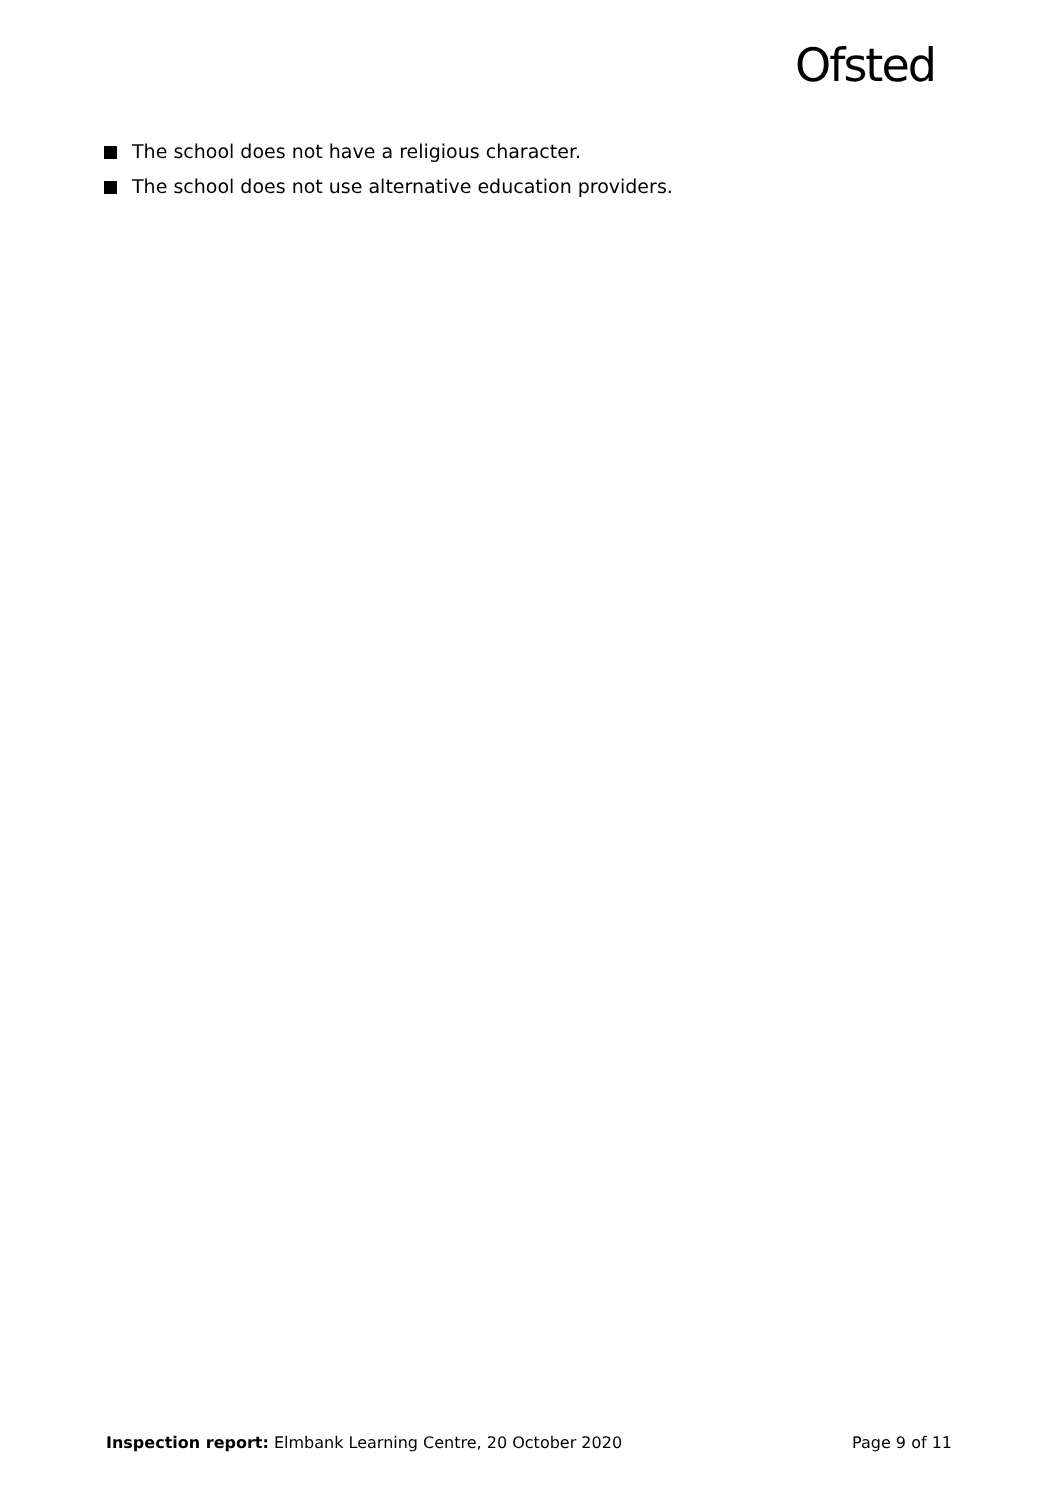Ofsted
The school does not have a religious character.
The school does not use alternative education providers.
Inspection report: Elmbank Learning Centre, 20 October 2020 Page 9 of 11